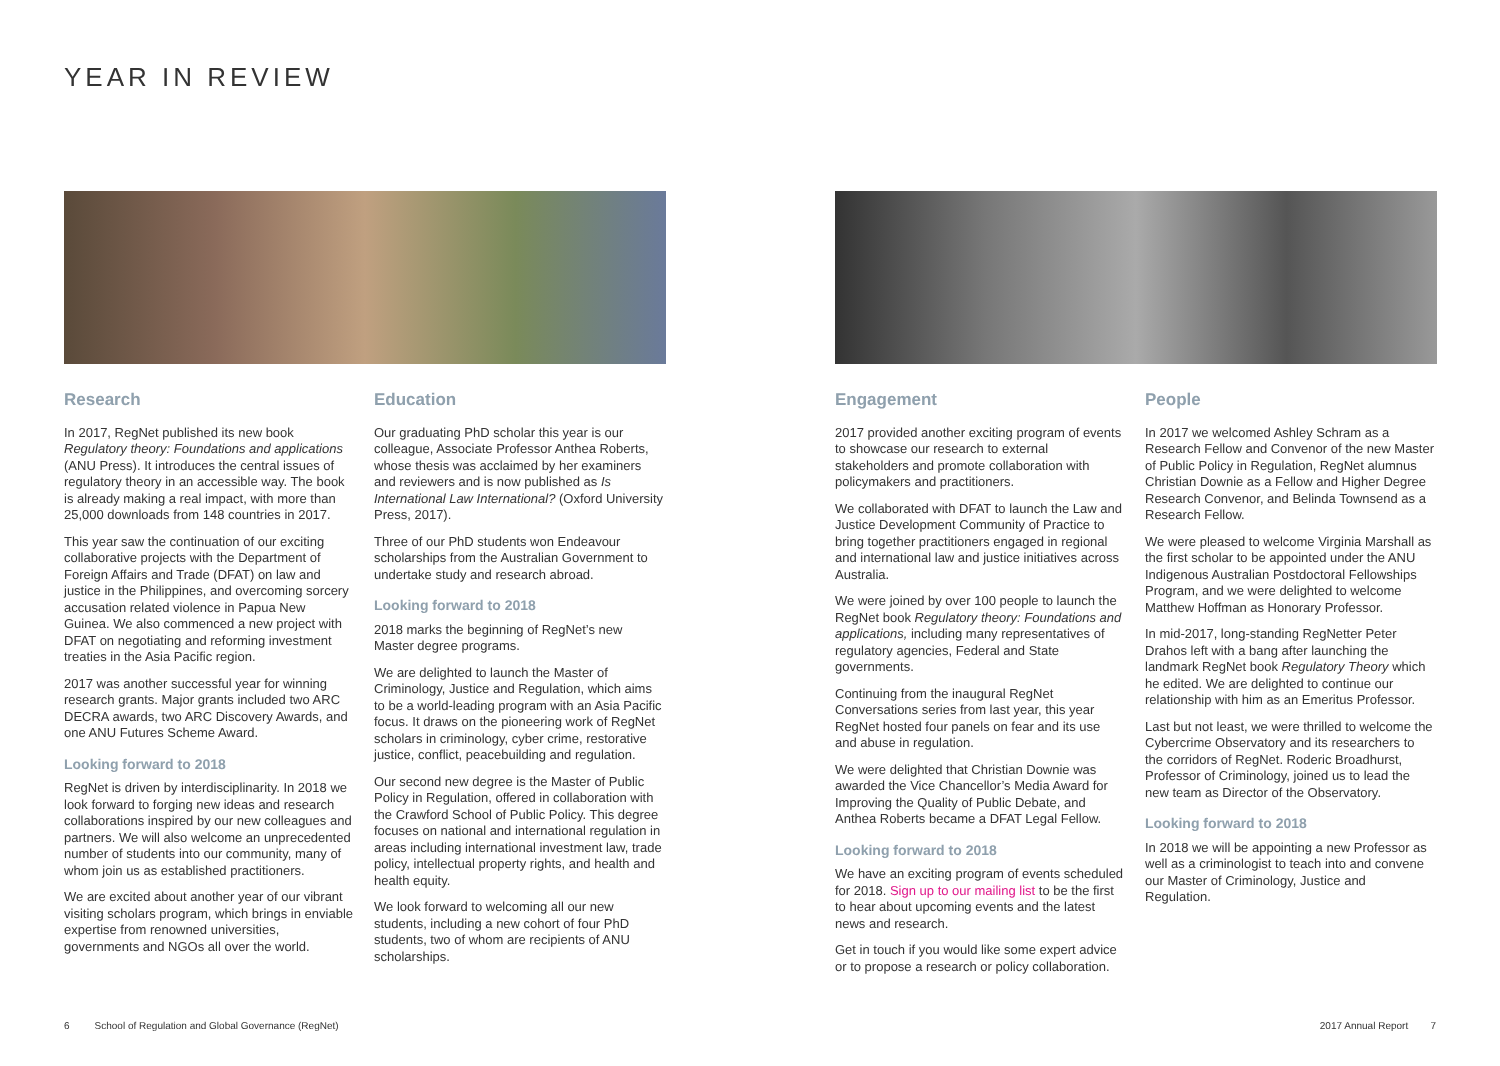YEAR IN REVIEW
Research
In 2017, RegNet published its new book Regulatory theory: Foundations and applications (ANU Press). It introduces the central issues of regulatory theory in an accessible way. The book is already making a real impact, with more than 25,000 downloads from 148 countries in 2017.
This year saw the continuation of our exciting collaborative projects with the Department of Foreign Affairs and Trade (DFAT) on law and justice in the Philippines, and overcoming sorcery accusation related violence in Papua New Guinea. We also commenced a new project with DFAT on negotiating and reforming investment treaties in the Asia Pacific region.
2017 was another successful year for winning research grants. Major grants included two ARC DECRA awards, two ARC Discovery Awards, and one ANU Futures Scheme Award.
Looking forward to 2018
RegNet is driven by interdisciplinarity. In 2018 we look forward to forging new ideas and research collaborations inspired by our new colleagues and partners. We will also welcome an unprecedented number of students into our community, many of whom join us as established practitioners.
We are excited about another year of our vibrant visiting scholars program, which brings in enviable expertise from renowned universities, governments and NGOs all over the world.
Education
Our graduating PhD scholar this year is our colleague, Associate Professor Anthea Roberts, whose thesis was acclaimed by her examiners and reviewers and is now published as Is International Law International? (Oxford University Press, 2017).
Three of our PhD students won Endeavour scholarships from the Australian Government to undertake study and research abroad.
Looking forward to 2018
2018 marks the beginning of RegNet’s new Master degree programs.
We are delighted to launch the Master of Criminology, Justice and Regulation, which aims to be a world-leading program with an Asia Pacific focus. It draws on the pioneering work of RegNet scholars in criminology, cyber crime, restorative justice, conflict, peacebuilding and regulation.
Our second new degree is the Master of Public Policy in Regulation, offered in collaboration with the Crawford School of Public Policy. This degree focuses on national and international regulation in areas including international investment law, trade policy, intellectual property rights, and health and health equity.
We look forward to welcoming all our new students, including a new cohort of four PhD students, two of whom are recipients of ANU scholarships.
Engagement
2017 provided another exciting program of events to showcase our research to external stakeholders and promote collaboration with policymakers and practitioners.
We collaborated with DFAT to launch the Law and Justice Development Community of Practice to bring together practitioners engaged in regional and international law and justice initiatives across Australia.
We were joined by over 100 people to launch the RegNet book Regulatory theory: Foundations and applications, including many representatives of regulatory agencies, Federal and State governments.
Continuing from the inaugural RegNet Conversations series from last year, this year RegNet hosted four panels on fear and its use and abuse in regulation.
We were delighted that Christian Downie was awarded the Vice Chancellor’s Media Award for Improving the Quality of Public Debate, and Anthea Roberts became a DFAT Legal Fellow.
Looking forward to 2018
We have an exciting program of events scheduled for 2018. Sign up to our mailing list to be the first to hear about upcoming events and the latest news and research.
Get in touch if you would like some expert advice or to propose a research or policy collaboration.
People
In 2017 we welcomed Ashley Schram as a Research Fellow and Convenor of the new Master of Public Policy in Regulation, RegNet alumnus Christian Downie as a Fellow and Higher Degree Research Convenor, and Belinda Townsend as a Research Fellow.
We were pleased to welcome Virginia Marshall as the first scholar to be appointed under the ANU Indigenous Australian Postdoctoral Fellowships Program, and we were delighted to welcome Matthew Hoffman as Honorary Professor.
In mid-2017, long-standing RegNetter Peter Drahos left with a bang after launching the landmark RegNet book Regulatory Theory which he edited. We are delighted to continue our relationship with him as an Emeritus Professor.
Last but not least, we were thrilled to welcome the Cybercrime Observatory and its researchers to the corridors of RegNet. Roderic Broadhurst, Professor of Criminology, joined us to lead the new team as Director of the Observatory.
Looking forward to 2018
In 2018 we will be appointing a new Professor as well as a criminologist to teach into and convene our Master of Criminology, Justice and Regulation.
6 School of Regulation and Global Governance (RegNet)
2017 Annual Report 7